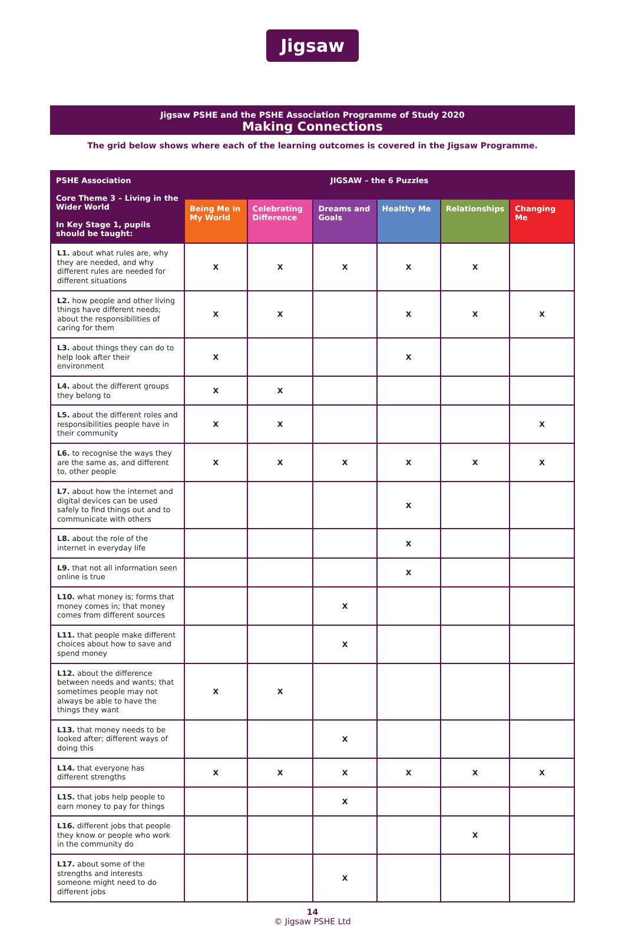Jigsaw
Jigsaw PSHE and the PSHE Association Programme of Study 2020
Making Connections
The grid below shows where each of the learning outcomes is covered in the Jigsaw Programme.
| PSHE Association Core Theme 3 – Living in the Wider World In Key Stage 1, pupils should be taught: | JIGSAW – the 6 Puzzles | | | | | |
| --- | --- | --- | --- | --- | --- | --- |
| | Being Me in My World | Celebrating Difference | Dreams and Goals | Healthy Me | Relationships | Changing Me |
| L1. about what rules are, why they are needed, and why different rules are needed for different situations | X | X | X | X | X | |
| L2. how people and other living things have different needs; about the responsibilities of caring for them | X | X | | X | X | X |
| L3. about things they can do to help look after their environment | X | | | X | | |
| L4. about the different groups they belong to | X | X | | | | |
| L5. about the different roles and responsibilities people have in their community | X | X | | | | X |
| L6. to recognise the ways they are the same as, and different to, other people | X | X | X | X | X | X |
| L7. about how the internet and digital devices can be used safely to find things out and to communicate with others | | | | X | | |
| L8. about the role of the internet in everyday life | | | | X | | |
| L9. that not all information seen online is true | | | | X | | |
| L10. what money is; forms that money comes in; that money comes from different sources | | | X | | | |
| L11. that people make different choices about how to save and spend money | | | X | | | |
| L12. about the difference between needs and wants; that sometimes people may not always be able to have the things they want | X | X | | | | |
| L13. that money needs to be looked after; different ways of doing this | | | X | | | |
| L14. that everyone has different strengths | X | X | X | X | X | X |
| L15. that jobs help people to earn money to pay for things | | | X | | | |
| L16. different jobs that people they know or people who work in the community do | | | | | X | |
| L17. about some of the strengths and interests someone might need to do different jobs | | | X | | | |
14
© Jigsaw PSHE Ltd